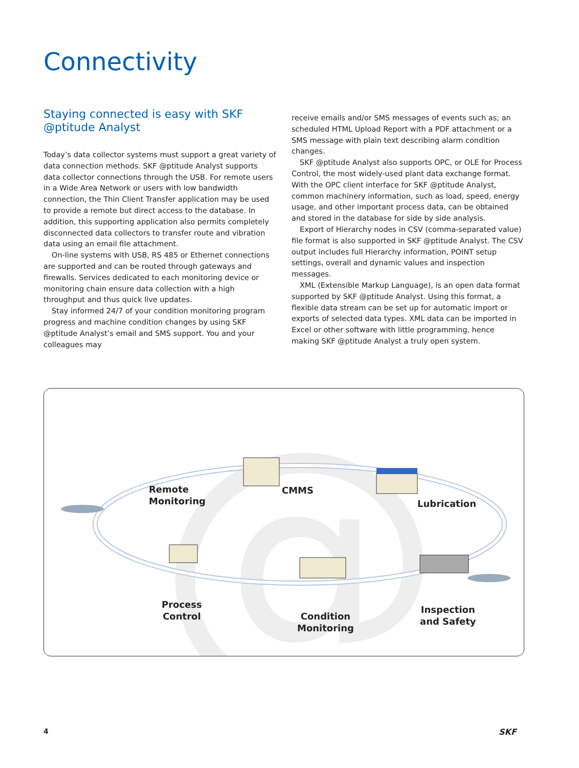Connectivity
Staying connected is easy with SKF @ptitude Analyst
Today’s data collector systems must support a great variety of data connection methods. SKF @ptitude Analyst supports data collector connections through the USB. For remote users in a Wide Area Network or users with low bandwidth connection, the Thin Client Transfer application may be used to provide a remote but direct access to the database. In addition, this supporting application also permits completely disconnected data collectors to transfer route and vibration data using an email file attachment.
On-line systems with USB, RS 485 or Ethernet connections are supported and can be routed through gateways and firewalls. Services dedicated to each monitoring device or monitoring chain ensure data collection with a high throughput and thus quick live updates.
Stay informed 24/7 of your condition monitoring program progress and machine condition changes by using SKF @ptitude Analyst’s email and SMS support. You and your colleagues may
receive emails and/or SMS messages of events such as; an scheduled HTML Upload Report with a PDF attachment or a SMS message with plain text describing alarm condition changes.
SKF @ptitude Analyst also supports OPC, or OLE for Process Control, the most widely-used plant data exchange format. With the OPC client interface for SKF @ptitude Analyst, common machinery information, such as load, speed, energy usage, and other important process data, can be obtained and stored in the database for side by side analysis.
Export of Hierarchy nodes in CSV (comma-separated value) file format is also supported in SKF @ptitude Analyst. The CSV output includes full Hierarchy information, POINT setup settings, overall and dynamic values and inspection messages.
XML (Extensible Markup Language), is an open data format supported by SKF @ptitude Analyst. Using this format, a flexible data stream can be set up for automatic import or exports of selected data types. XML data can be imported in Excel or other software with little programming, hence making SKF @ptitude Analyst a truly open system.
@
Remote
Monitoring
CMMS
Lubrication
Process
Control
Condition
Monitoring
Inspection
and Safety
4 SKF